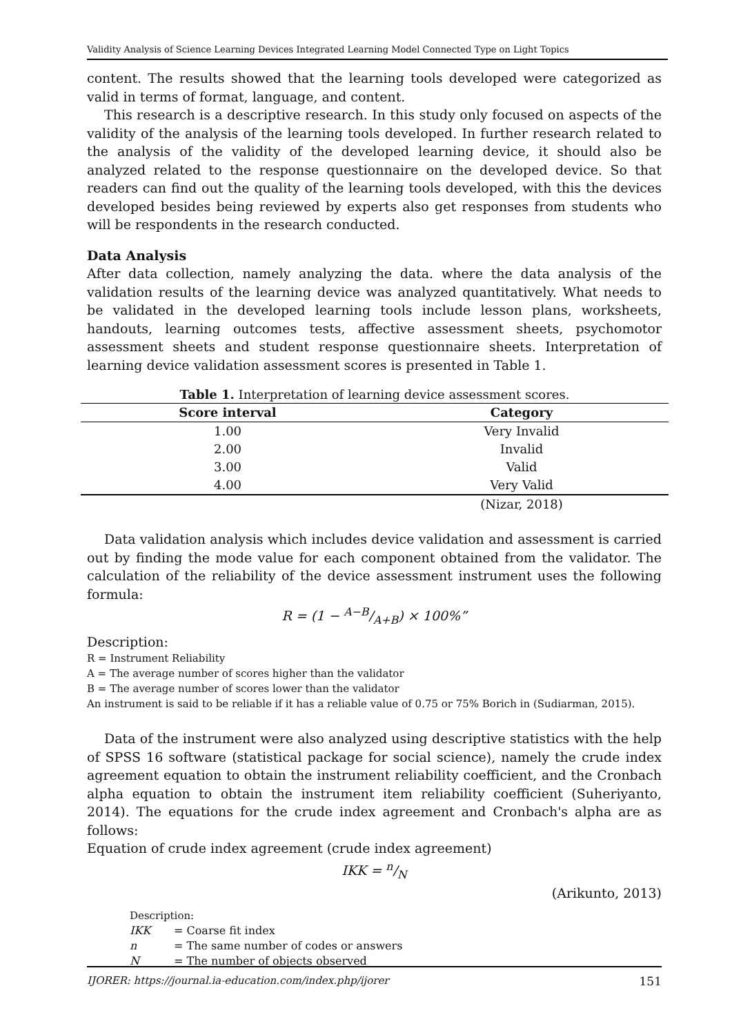Validity Analysis of Science Learning Devices Integrated Learning Model Connected Type on Light Topics
content. The results showed that the learning tools developed were categorized as valid in terms of format, language, and content.
This research is a descriptive research. In this study only focused on aspects of the validity of the analysis of the learning tools developed. In further research related to the analysis of the validity of the developed learning device, it should also be analyzed related to the response questionnaire on the developed device. So that readers can find out the quality of the learning tools developed, with this the devices developed besides being reviewed by experts also get responses from students who will be respondents in the research conducted.
Data Analysis
After data collection, namely analyzing the data. where the data analysis of the validation results of the learning device was analyzed quantitatively. What needs to be validated in the developed learning tools include lesson plans, worksheets, handouts, learning outcomes tests, affective assessment sheets, psychomotor assessment sheets and student response questionnaire sheets. Interpretation of learning device validation assessment scores is presented in Table 1.
Table 1. Interpretation of learning device assessment scores.
| Score interval | Category |
| --- | --- |
| 1.00 | Very Invalid |
| 2.00 | Invalid |
| 3.00 | Valid |
| 4.00 | Very Valid |
| | (Nizar, 2018) |
Data validation analysis which includes device validation and assessment is carried out by finding the mode value for each component obtained from the validator. The calculation of the reliability of the device assessment instrument uses the following formula:
R = (1 − A−B/A+B) × 100%”
Description:
R = Instrument Reliability
A = The average number of scores higher than the validator
B = The average number of scores lower than the validator
An instrument is said to be reliable if it has a reliable value of 0.75 or 75% Borich in (Sudiarman, 2015).
Data of the instrument were also analyzed using descriptive statistics with the help of SPSS 16 software (statistical package for social science), namely the crude index agreement equation to obtain the instrument reliability coefficient, and the Cronbach alpha equation to obtain the instrument item reliability coefficient (Suheriyanto, 2014). The equations for the crude index agreement and Cronbach's alpha are as follows:
Equation of crude index agreement (crude index agreement)
IKK = n/N
(Arikunto, 2013)
Description:
| IKK | = Coarse fit index |
| n | = The same number of codes or answers |
| N | = The number of objects observed |
IJORER: https://journal.ia-education.com/index.php/ijorer 151